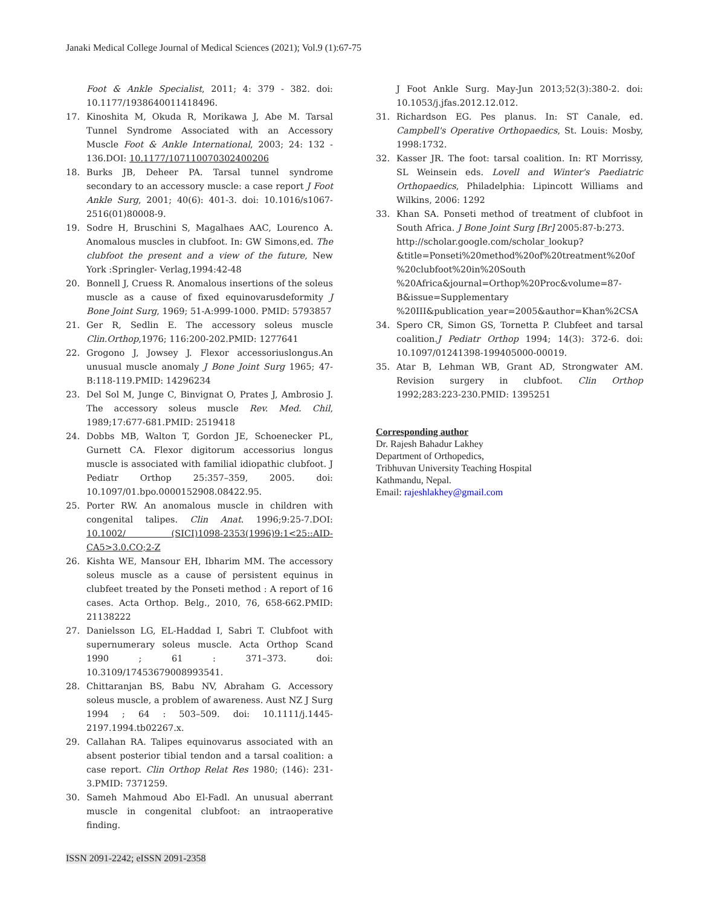Janaki Medical College Journal of Medical Sciences (2021); Vol.9 (1):67-75
Foot & Ankle Specialist, 2011; 4: 379 - 382. doi: 10.1177/1938640011418496.
17. Kinoshita M, Okuda R, Morikawa J, Abe M. Tarsal Tunnel Syndrome Associated with an Accessory Muscle Foot & Ankle International, 2003; 24: 132 - 136.DOI: 10.1177/107110070302400206
18. Burks JB, Deheer PA. Tarsal tunnel syndrome secondary to an accessory muscle: a case report J Foot Ankle Surg, 2001; 40(6): 401-3. doi: 10.1016/s1067-2516(01)80008-9.
19. Sodre H, Bruschini S, Magalhaes AAC, Lourenco A. Anomalous muscles in clubfoot. In: GW Simons,ed. The clubfoot the present and a view of the future, New York :Springler- Verlag,1994:42-48
20. Bonnell J, Cruess R. Anomalous insertions of the soleus muscle as a cause of fixed equinovarusdeformity J Bone Joint Surg, 1969; 51-A:999-1000. PMID: 5793857
21. Ger R, Sedlin E. The accessory soleus muscle Clin.Orthop,1976; 116:200-202.PMID: 1277641
22. Grogono J, Jowsey J. Flexor accessoriuslongus.An unusual muscle anomaly J Bone Joint Surg 1965; 47-B:118-119.PMID: 14296234
23. Del Sol M, Junge C, Binvignat O, Prates J, Ambrosio J. The accessory soleus muscle Rev. Med. Chil, 1989;17:677-681.PMID: 2519418
24. Dobbs MB, Walton T, Gordon JE, Schoenecker PL, Gurnett CA. Flexor digitorum accessorius longus muscle is associated with familial idiopathic clubfoot. J Pediatr Orthop 25:357–359, 2005. doi: 10.1097/01.bpo.0000152908.08422.95.
25. Porter RW. An anomalous muscle in children with congenital talipes. Clin Anat. 1996;9:25-7.DOI: 10.1002/ (SICI)1098-2353(1996)9:1<25::AID-CA5>3.0.CO;2-Z
26. Kishta WE, Mansour EH, Ibharim MM. The accessory soleus muscle as a cause of persistent equinus in clubfeet treated by the Ponseti method : A report of 16 cases. Acta Orthop. Belg., 2010, 76, 658-662.PMID: 21138222
27. Danielsson LG, EL-Haddad I, Sabri T. Clubfoot with supernumerary soleus muscle. Acta Orthop Scand 1990 ; 61 : 371–373. doi: 10.3109/17453679008993541.
28. Chittaranjan BS, Babu NV, Abraham G. Accessory soleus muscle, a problem of awareness. Aust NZ J Surg 1994 ; 64 : 503–509. doi: 10.1111/j.1445-2197.1994.tb02267.x.
29. Callahan RA. Talipes equinovarus associated with an absent posterior tibial tendon and a tarsal coalition: a case report. Clin Orthop Relat Res 1980; (146): 231-3.PMID: 7371259.
30. Sameh Mahmoud Abo El-Fadl. An unusual aberrant muscle in congenital clubfoot: an intraoperative finding.
J Foot Ankle Surg. May-Jun 2013;52(3):380-2. doi: 10.1053/j.jfas.2012.12.012.
31. Richardson EG. Pes planus. In: ST Canale, ed. Campbell's Operative Orthopaedics, St. Louis: Mosby, 1998:1732.
32. Kasser JR. The foot: tarsal coalition. In: RT Morrissy, SL Weinsein eds. Lovell and Winter's Paediatric Orthopaedics, Philadelphia: Lipincott Williams and Wilkins, 2006: 1292
33. Khan SA. Ponseti method of treatment of clubfoot in South Africa. J Bone Joint Surg [Br] 2005:87-b:273.
http://scholar.google.com/scholar_lookup? &title=Ponseti%20method%20of%20treatment%20of %20clubfoot%20in%20South %20Africa&journal=Orthop%20Proc&volume=87-B&issue=Supplementary %20III&publication_year=2005&author=Khan%2CSA
34. Spero CR, Simon GS, Tornetta P. Clubfeet and tarsal coalition.J Pediatr Orthop 1994; 14(3): 372-6. doi: 10.1097/01241398-199405000-00019.
35. Atar B, Lehman WB, Grant AD, Strongwater AM. Revision surgery in clubfoot. Clin Orthop 1992;283:223-230.PMID: 1395251
Corresponding author
Dr. Rajesh Bahadur Lakhey
Department of Orthopedics,
Tribhuvan University Teaching Hospital
Kathmandu, Nepal.
Email: rajeshlakhey@gmail.com
ISSN 2091-2242; eISSN 2091-2358